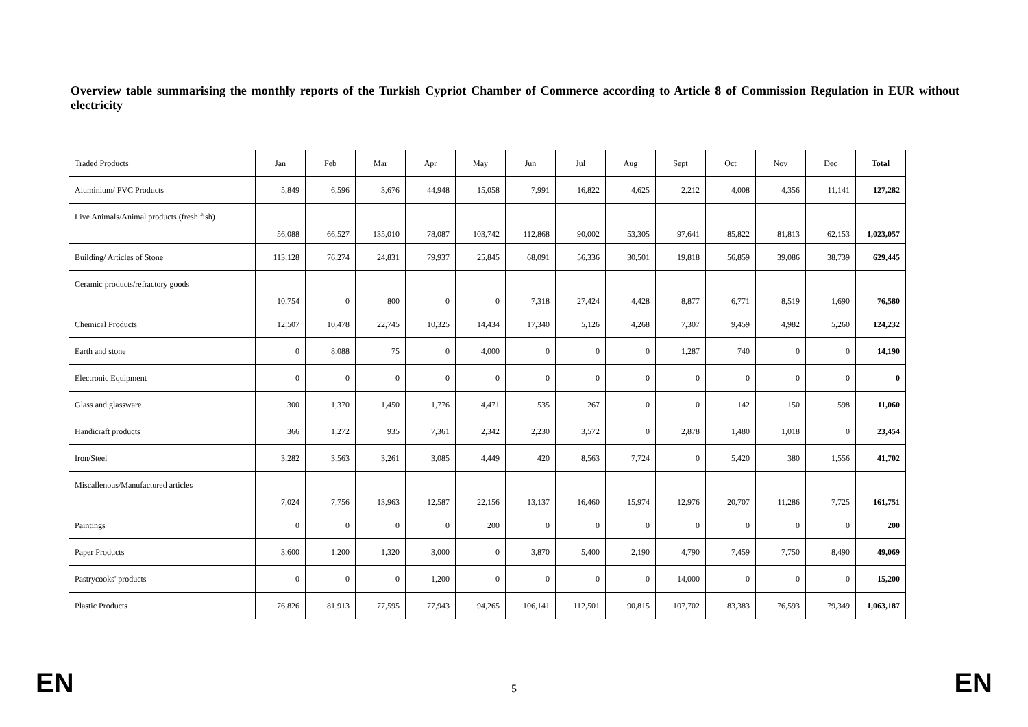Overview table summarising the monthly reports of the Turkish Cypriot Chamber of Commerce according to Article 8 of Commission Regulation in EUR without electricity
| Traded Products | Jan | Feb | Mar | Apr | May | Jun | Jul | Aug | Sept | Oct | Nov | Dec | Total |
| Aluminium/ PVC Products | 5,849 | 6,596 | 3,676 | 44,948 | 15,058 | 7,991 | 16,822 | 4,625 | 2,212 | 4,008 | 4,356 | 11,141 | 127,282 |
| Live Animals/Animal products (fresh fish) | 56,088 | 66,527 | 135,010 | 78,087 | 103,742 | 112,868 | 90,002 | 53,305 | 97,641 | 85,822 | 81,813 | 62,153 | 1,023,057 |
| Building/ Articles of Stone | 113,128 | 76,274 | 24,831 | 79,937 | 25,845 | 68,091 | 56,336 | 30,501 | 19,818 | 56,859 | 39,086 | 38,739 | 629,445 |
| Ceramic products/refractory goods | 10,754 | 0 | 800 | 0 | 0 | 7,318 | 27,424 | 4,428 | 8,877 | 6,771 | 8,519 | 1,690 | 76,580 |
| Chemical Products | 12,507 | 10,478 | 22,745 | 10,325 | 14,434 | 17,340 | 5,126 | 4,268 | 7,307 | 9,459 | 4,982 | 5,260 | 124,232 |
| Earth and stone | 0 | 8,088 | 75 | 0 | 4,000 | 0 | 0 | 0 | 1,287 | 740 | 0 | 0 | 14,190 |
| Electronic Equipment | 0 | 0 | 0 | 0 | 0 | 0 | 0 | 0 | 0 | 0 | 0 | 0 | 0 |
| Glass and glassware | 300 | 1,370 | 1,450 | 1,776 | 4,471 | 535 | 267 | 0 | 0 | 142 | 150 | 598 | 11,060 |
| Handicraft products | 366 | 1,272 | 935 | 7,361 | 2,342 | 2,230 | 3,572 | 0 | 2,878 | 1,480 | 1,018 | 0 | 23,454 |
| Iron/Steel | 3,282 | 3,563 | 3,261 | 3,085 | 4,449 | 420 | 8,563 | 7,724 | 0 | 5,420 | 380 | 1,556 | 41,702 |
| Miscallenous/Manufactured articles | 7,024 | 7,756 | 13,963 | 12,587 | 22,156 | 13,137 | 16,460 | 15,974 | 12,976 | 20,707 | 11,286 | 7,725 | 161,751 |
| Paintings | 0 | 0 | 0 | 0 | 200 | 0 | 0 | 0 | 0 | 0 | 0 | 0 | 200 |
| Paper Products | 3,600 | 1,200 | 1,320 | 3,000 | 0 | 3,870 | 5,400 | 2,190 | 4,790 | 7,459 | 7,750 | 8,490 | 49,069 |
| Pastrycooks' products | 0 | 0 | 0 | 1,200 | 0 | 0 | 0 | 0 | 14,000 | 0 | 0 | 0 | 15,200 |
| Plastic Products | 76,826 | 81,913 | 77,595 | 77,943 | 94,265 | 106,141 | 112,501 | 90,815 | 107,702 | 83,383 | 76,593 | 79,349 | 1,063,187 |
EN 5 EN